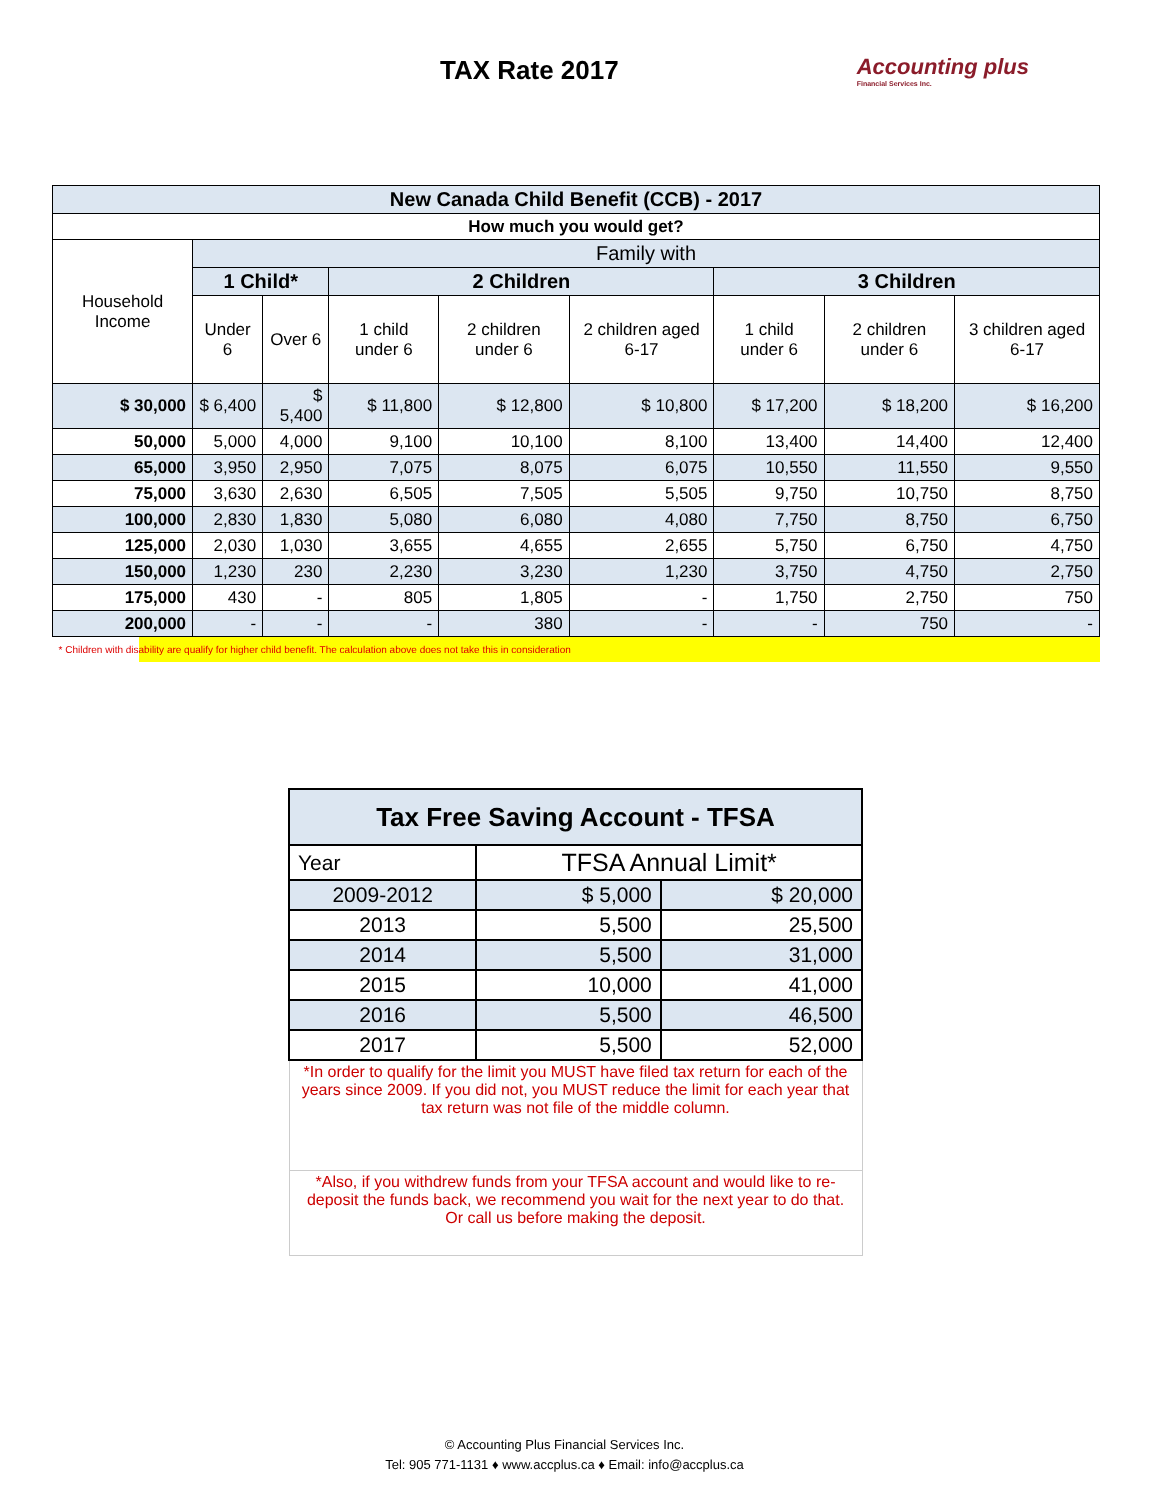TAX Rate 2017
Accounting plus
Financial Services Inc.
| New Canada Child Benefit (CCB) - 2017 | | | | | | | | |
| --- | --- | --- | --- | --- | --- | --- | --- | --- |
| How much you would get? | | | | | | | | |
| Household Income | Family with | | | | | | | |
| | 1 Child* | | 2 Children | | | 3 Children | | |
| | Under 6 | Over 6 | 1 child under 6 | 2 children under 6 | 2 children aged 6-17 | 1 child under 6 | 2 children under 6 | 3 children aged 6-17 |
| $ 30,000 | $ 6,400 | $ 5,400 | $ 11,800 | $ 12,800 | $ 10,800 | $ 17,200 | $ 18,200 | $ 16,200 |
| 50,000 | 5,000 | 4,000 | 9,100 | 10,100 | 8,100 | 13,400 | 14,400 | 12,400 |
| 65,000 | 3,950 | 2,950 | 7,075 | 8,075 | 6,075 | 10,550 | 11,550 | 9,550 |
| 75,000 | 3,630 | 2,630 | 6,505 | 7,505 | 5,505 | 9,750 | 10,750 | 8,750 |
| 100,000 | 2,830 | 1,830 | 5,080 | 6,080 | 4,080 | 7,750 | 8,750 | 6,750 |
| 125,000 | 2,030 | 1,030 | 3,655 | 4,655 | 2,655 | 5,750 | 6,750 | 4,750 |
| 150,000 | 1,230 | 230 | 2,230 | 3,230 | 1,230 | 3,750 | 4,750 | 2,750 |
| 175,000 | 430 | - | 805 | 1,805 | - | 1,750 | 2,750 | 750 |
| 200,000 | - | - | - | 380 | - | - | 750 | - |
| * Children with disability are qualify for higher child benefit. The calculation above does not take this in consideration | | | | | | | | |
| Tax Free Saving Account - TFSA | | |
| --- | --- | --- |
| Year | TFSA Annual Limit* | |
| 2009-2012 | $ 5,000 | $ 20,000 |
| 2013 | 5,500 | 25,500 |
| 2014 | 5,500 | 31,000 |
| 2015 | 10,000 | 41,000 |
| 2016 | 5,500 | 46,500 |
| 2017 | 5,500 | 52,000 |
| *In order to qualify for the limit you MUST have filed tax return for each of the years since 2009. If you did not, you MUST reduce the limit for each year that tax return was not file of the middle column. | | |
| *Also, if you withdrew funds from your TFSA account and would like to re-deposit the funds back, we recommend you wait for the next year to do that. Or call us before making the deposit. | | |
© Accounting Plus Financial Services Inc.
Tel: 905 771-1131 ♦ www.accplus.ca ♦ Email: info@accplus.ca